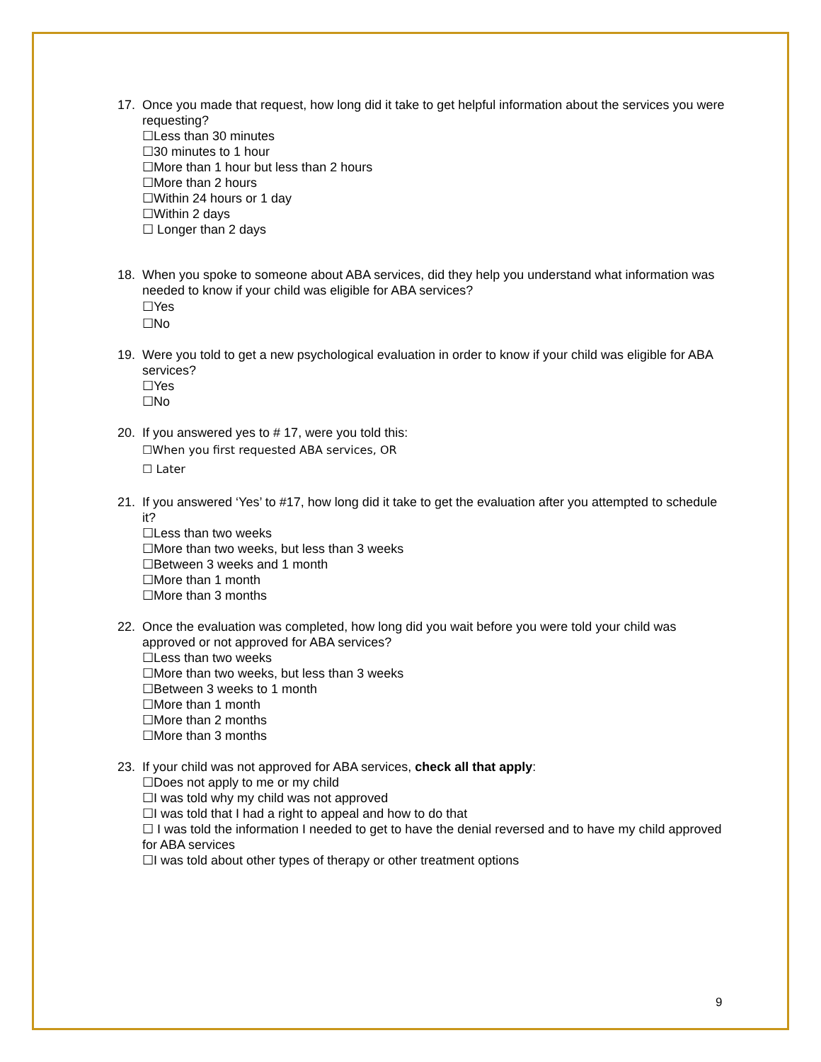17. Once you made that request, how long did it take to get helpful information about the services you were requesting?
☐Less than 30 minutes
☐30 minutes to 1 hour
☐More than 1 hour but less than 2 hours
☐More than 2 hours
☐Within 24 hours or 1 day
☐Within 2 days
☐ Longer than 2 days
18. When you spoke to someone about ABA services, did they help you understand what information was needed to know if your child was eligible for ABA services?
☐Yes
☐No
19. Were you told to get a new psychological evaluation in order to know if your child was eligible for ABA services?
☐Yes
☐No
20. If you answered yes to # 17, were you told this:
☐When you first requested ABA services, OR
☐ Later
21. If you answered ‘Yes’ to #17, how long did it take to get the evaluation after you attempted to schedule it?
☐Less than two weeks
☐More than two weeks, but less than 3 weeks
☐Between 3 weeks and 1 month
☐More than 1 month
☐More than 3 months
22. Once the evaluation was completed, how long did you wait before you were told your child was approved or not approved for ABA services?
☐Less than two weeks
☐More than two weeks, but less than 3 weeks
☐Between 3 weeks to 1 month
☐More than 1 month
☐More than 2 months
☐More than 3 months
23. If your child was not approved for ABA services, check all that apply:
☐Does not apply to me or my child
☐I was told why my child was not approved
☐I was told that I had a right to appeal and how to do that
☐ I was told the information I needed to get to have the denial reversed and to have my child approved for ABA services
☐I was told about other types of therapy or other treatment options
9